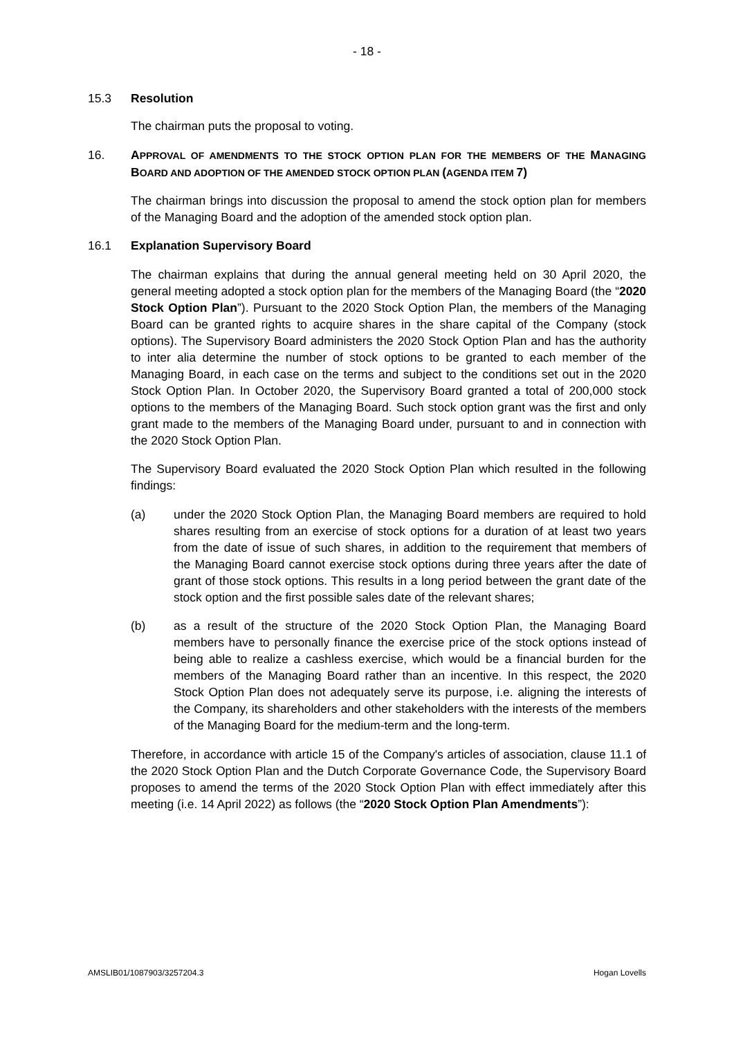- 18 -
15.3 Resolution
The chairman puts the proposal to voting.
16. APPROVAL OF AMENDMENTS TO THE STOCK OPTION PLAN FOR THE MEMBERS OF THE MANAGING BOARD AND ADOPTION OF THE AMENDED STOCK OPTION PLAN (AGENDA ITEM 7)
The chairman brings into discussion the proposal to amend the stock option plan for members of the Managing Board and the adoption of the amended stock option plan.
16.1 Explanation Supervisory Board
The chairman explains that during the annual general meeting held on 30 April 2020, the general meeting adopted a stock option plan for the members of the Managing Board (the “2020 Stock Option Plan”). Pursuant to the 2020 Stock Option Plan, the members of the Managing Board can be granted rights to acquire shares in the share capital of the Company (stock options). The Supervisory Board administers the 2020 Stock Option Plan and has the authority to inter alia determine the number of stock options to be granted to each member of the Managing Board, in each case on the terms and subject to the conditions set out in the 2020 Stock Option Plan. In October 2020, the Supervisory Board granted a total of 200,000 stock options to the members of the Managing Board. Such stock option grant was the first and only grant made to the members of the Managing Board under, pursuant to and in connection with the 2020 Stock Option Plan.
The Supervisory Board evaluated the 2020 Stock Option Plan which resulted in the following findings:
(a) under the 2020 Stock Option Plan, the Managing Board members are required to hold shares resulting from an exercise of stock options for a duration of at least two years from the date of issue of such shares, in addition to the requirement that members of the Managing Board cannot exercise stock options during three years after the date of grant of those stock options. This results in a long period between the grant date of the stock option and the first possible sales date of the relevant shares;
(b) as a result of the structure of the 2020 Stock Option Plan, the Managing Board members have to personally finance the exercise price of the stock options instead of being able to realize a cashless exercise, which would be a financial burden for the members of the Managing Board rather than an incentive. In this respect, the 2020 Stock Option Plan does not adequately serve its purpose, i.e. aligning the interests of the Company, its shareholders and other stakeholders with the interests of the members of the Managing Board for the medium-term and the long-term.
Therefore, in accordance with article 15 of the Company's articles of association, clause 11.1 of the 2020 Stock Option Plan and the Dutch Corporate Governance Code, the Supervisory Board proposes to amend the terms of the 2020 Stock Option Plan with effect immediately after this meeting (i.e. 14 April 2022) as follows (the “2020 Stock Option Plan Amendments”):
AMSLIB01/1087903/3257204.3 Hogan Lovells